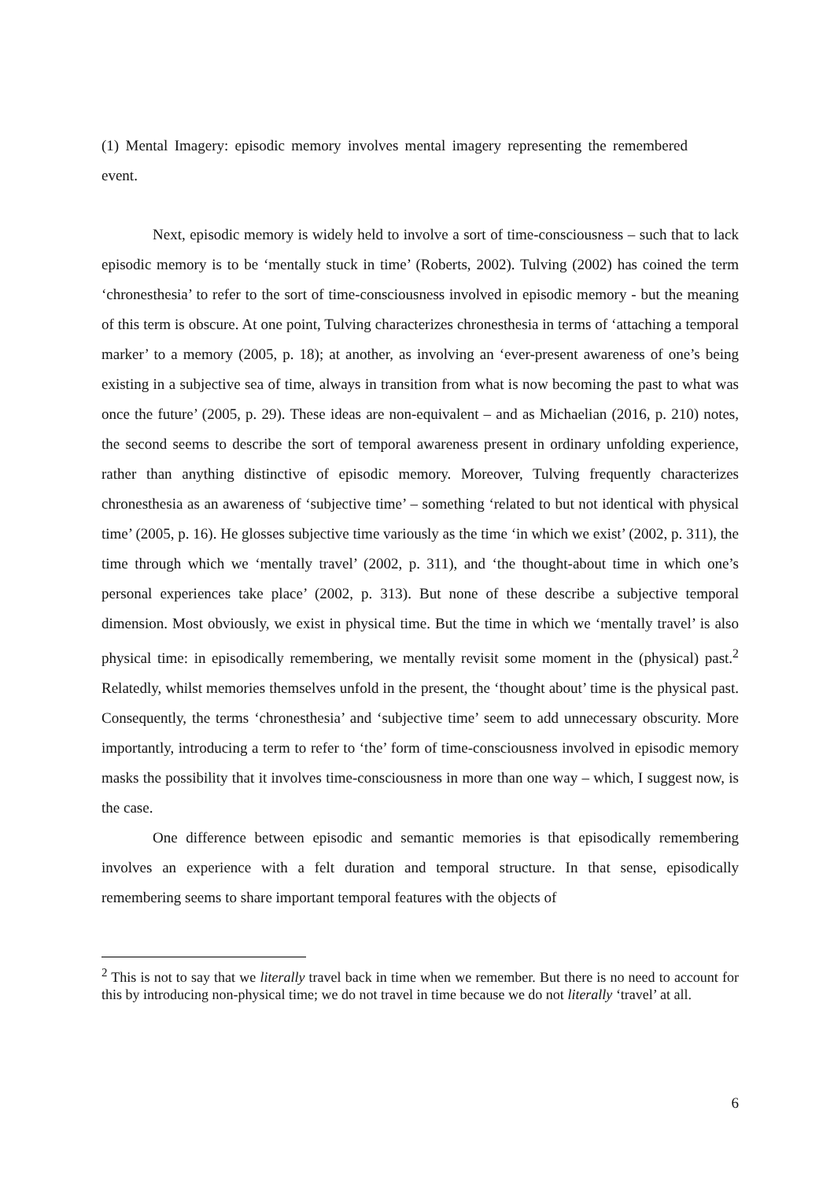(1) Mental Imagery: episodic memory involves mental imagery representing the remembered event.
Next, episodic memory is widely held to involve a sort of time-consciousness – such that to lack episodic memory is to be ‘mentally stuck in time’ (Roberts, 2002). Tulving (2002) has coined the term ‘chronesthesia’ to refer to the sort of time-consciousness involved in episodic memory - but the meaning of this term is obscure. At one point, Tulving characterizes chronesthesia in terms of ‘attaching a temporal marker’ to a memory (2005, p. 18); at another, as involving an ‘ever-present awareness of one’s being existing in a subjective sea of time, always in transition from what is now becoming the past to what was once the future’ (2005, p. 29). These ideas are non-equivalent – and as Michaelian (2016, p. 210) notes, the second seems to describe the sort of temporal awareness present in ordinary unfolding experience, rather than anything distinctive of episodic memory. Moreover, Tulving frequently characterizes chronesthesia as an awareness of ‘subjective time’ – something ‘related to but not identical with physical time’ (2005, p. 16). He glosses subjective time variously as the time ‘in which we exist’ (2002, p. 311), the time through which we ‘mentally travel’ (2002, p. 311), and ‘the thought-about time in which one’s personal experiences take place’ (2002, p. 313). But none of these describe a subjective temporal dimension. Most obviously, we exist in physical time. But the time in which we ‘mentally travel’ is also physical time: in episodically remembering, we mentally revisit some moment in the (physical) past.<sup>2</sup> Relatedly, whilst memories themselves unfold in the present, the ‘thought about’ time is the physical past. Consequently, the terms ‘chronesthesia’ and ‘subjective time’ seem to add unnecessary obscurity. More importantly, introducing a term to refer to ‘the’ form of time-consciousness involved in episodic memory masks the possibility that it involves time-consciousness in more than one way – which, I suggest now, is the case.
One difference between episodic and semantic memories is that episodically remembering involves an experience with a felt duration and temporal structure. In that sense, episodically remembering seems to share important temporal features with the objects of
<sup>2</sup> This is not to say that we literally travel back in time when we remember. But there is no need to account for this by introducing non-physical time; we do not travel in time because we do not literally ‘travel’ at all.
6